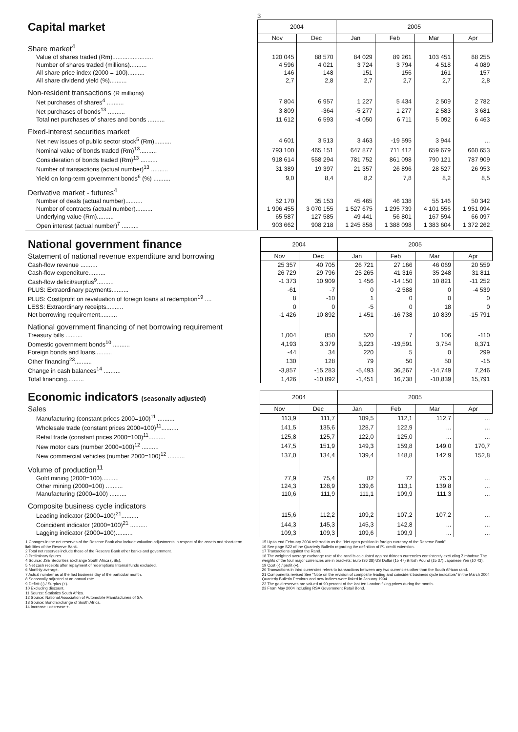3
| Capital market | 2004 | | 2005 | | | |
| | Nov | Dec | Jan | Feb | Mar | Apr |
| Share market<sup>4</sup> | | | | | | |
| Value of shares traded (Rm)........................ | 120 045 | 88 570 | 84 029 | 89 261 | 103 451 | 88 255 |
| Number of shares traded (millions).......... | 4 596 | 4 021 | 3 724 | 3 794 | 4 518 | 4 089 |
| All share price index (2000 = 100).......... | 146 | 148 | 151 | 156 | 161 | 157 |
| All share dividend yield (%).......... | 2,7 | 2,8 | 2,7 | 2,7 | 2,7 | 2,8 |
| Non-resident transactions (R millions) | | | | | | |
| Net purchases of shares<sup>4</sup> .......... | 7 804 | 6 957 | 1 227 | 5 434 | 2 509 | 2 782 |
| Net purchases of bonds<sup>13</sup> .......... | 3 809 | -364 | -5 277 | 1 277 | 2 583 | 3 681 |
| Total net purchases of shares and bonds .......... | 11 612 | 6 593 | -4 050 | 6 711 | 5 092 | 6 463 |
| Fixed-interest securities market | | | | | | |
| Net new issues of public sector stock<sup>5</sup> (Rm).......... | 4 601 | 3 513 | 3 463 | -19 595 | 3 944 | ... |
| Nominal value of bonds traded (Rm)<sup>13</sup>.......... | 793 100 | 465 151 | 647 877 | 711 412 | 659 679 | 660 653 |
| Consideration of bonds traded (Rm)<sup>13</sup> .......... | 918 614 | 558 294 | 781 752 | 861 098 | 790 121 | 787 909 |
| Number of transactions (actual number)<sup>13</sup> .......... | 31 389 | 19 397 | 21 357 | 26 896 | 28 527 | 26 953 |
| Yield on long-term government bonds<sup>6</sup> (%) .......... | 9,0 | 8,4 | 8,2 | 7,8 | 8,2 | 8,5 |
| Derivative market - futures<sup>4</sup> | | | | | | |
| Number of deals (actual number).......... | 52 170 | 35 153 | 45 465 | 46 138 | 55 146 | 50 342 |
| Number of contracts (actual number).......... | 1 996 455 | 3 070 155 | 1 527 675 | 1 295 739 | 4 101 556 | 1 951 094 |
| Underlying value (Rm).......... | 65 587 | 127 585 | 49 441 | 56 801 | 167 594 | 66 097 |
| Open interest (actual number)<sup>7</sup> .......... | 903 662 | 908 218 | 1 245 858 | 1 388 098 | 1 383 604 | 1 372 262 |
| National government finance | 2004 | | 2005 | | | |
| Statement of national revenue expenditure and borrowing | Nov | Dec | Jan | Feb | Mar | Apr |
| Cash-flow revenue .......... | 25 357 | 40 705 | 26 721 | 27 166 | 46 069 | 20 559 |
| Cash-flow expenditure.......... | 26 729 | 29 796 | 25 265 | 41 316 | 35 248 | 31 811 |
| Cash-flow deficit/surplus<sup>9</sup>.......... | -1 373 | 10 909 | 1 456 | -14 150 | 10 821 | -11 252 |
| PLUS: Extraordinary payments.......... | -61 | -7 | 0 | -2 588 | 0 | -4 539 |
| PLUS: Cost/profit on revaluation of foreign loans at redemption<sup>19</sup> .... | 8 | -10 | 1 | 0 | 0 | 0 |
| LESS: Extraordinary receipts.......... | 0 | 0 | -5 | 0 | 18 | 0 |
| Net borrowing requirement.......... | -1 426 | 10 892 | 1 451 | -16 738 | 10 839 | -15 791 |
| National government financing of net borrowing requirement | | | | | | |
| Treasury bills .......... | 1,004 | 850 | 520 | 7 | 106 | -110 |
| Domestic government bonds<sup>10</sup> .......... | 4,193 | 3,379 | 3,223 | -19,591 | 3,754 | 8,371 |
| Foreign bonds and loans.......... | -44 | 34 | 220 | 5 | 0 | 299 |
| Other financing<sup>23</sup>.......... | 130 | 128 | 79 | 50 | 50 | -15 |
| Change in cash balances<sup>14</sup> .......... | -3,857 | -15,283 | -5,493 | 36,267 | -14,749 | 7,246 |
| Total financing.......... | 1,426 | -10,892 | -1,451 | 16,738 | -10,839 | 15,791 |
| Economic indicators (seasonally adjusted) | 2004 | | 2005 | | | |
| Sales | Nov | Dec | Jan | Feb | Mar | Apr |
| Manufacturing (constant prices 2000=100)<sup>11</sup> .......... | 113,9 | 111,7 | 109,5 | 112,1 | 112,7 | ... |
| Wholesale trade (constant prices 2000=100)<sup>11</sup>.......... | 141,5 | 135,6 | 128,7 | 122,9 | ... | ... |
| Retail trade (constant prices 2000=100)<sup>11</sup>.......... | 125,8 | 125,7 | 122,0 | 125,0 | ... | ... |
| New motor cars (number 2000=100)<sup>12</sup> .......... | 147,5 | 151,9 | 149,3 | 159,8 | 149,0 | 170,7 |
| New commercial vehicles (number 2000=100)<sup>12</sup> .......... | 137,0 | 134,4 | 139,4 | 148,8 | 142,9 | 152,8 |
| Volume of production<sup>11</sup> | | | | | | |
| Gold mining (2000=100).......... | 77,9 | 75,4 | 82 | 72 | 75,3 | ... |
| Other mining (2000=100) .......... | 124,3 | 128,9 | 139,6 | 113,1 | 139,8 | ... |
| Manufacturing (2000=100) .......... | 110,6 | 111,9 | 111,1 | 109,9 | 111,3 | ... |
| Composite business cycle indicators | | | | | | |
| Leading indicator (2000=100)<sup>21</sup>.......... | 115,6 | 112,2 | 109,2 | 107,2 | 107,2 | ... |
| Coincident indicator (2000=100)<sup>21</sup> .......... | 144,3 | 145,3 | 145,3 | 142,8 | ... | ... |
| Lagging indicator (2000=100).......... | 109,3 | 109,3 | 109,6 | 109,9 | ... | ... |
1 Changes in the net reserves of the Reserve Bank also include valuation adjustments in respect of the assets and short-term liabilities of the Reserve Bank.
2 Total net reserves include those of the Reserve Bank other banks and government.
3 Preliminary figures.
4 Source: JSE Securities Exchange South Africa (JSE).
5 Net cash receipts after repayment of redemptions Internal funds excluded.
6 Monthly average.
7 Actual number as at the last business day of the particular month.
8 Seasonally adjusted at an annual rate.
9 Deficit (-) / Surplus (+).
10 Excluding discount.
11 Source: Statistics South Africa.
12 Source: National Association of Automobile Manufacturers of SA.
13 Source: Bond Exchange of South Africa.
14 Increase - decrease +.
15 Up to end February 2004 referred to as the "Net open position in foreign currency of the Reserve Bank".
16 See page S22 of the Quarterly Bulletin regarding the definition of P1 credit extension.
17 Transactions against the Rand.
18 The weighted average exchange rate of the rand is calculated against thirteen currencies consistently excluding Zimbabwe The weights of the four major currencies are in brackets: Euro (36 38) US Dollar (15 47) British Pound (15 37) Japanese Yen (10 43).
19 Cost (-) / profit (+).
20 Transactions in third currencies refers to transactions between any two currencies other than the South African rand.
21 Components revised See "Note on the revision of composite leading and coincident business cycle indicators" in the March 2004 Quarterly Bulletin Previous and new indices were linked in January 1994.
22 The gold reserves are valued at 90 percent of the last ten London fixing prices during the month.
23 From May 2004 including RSA Government Retail Bond.